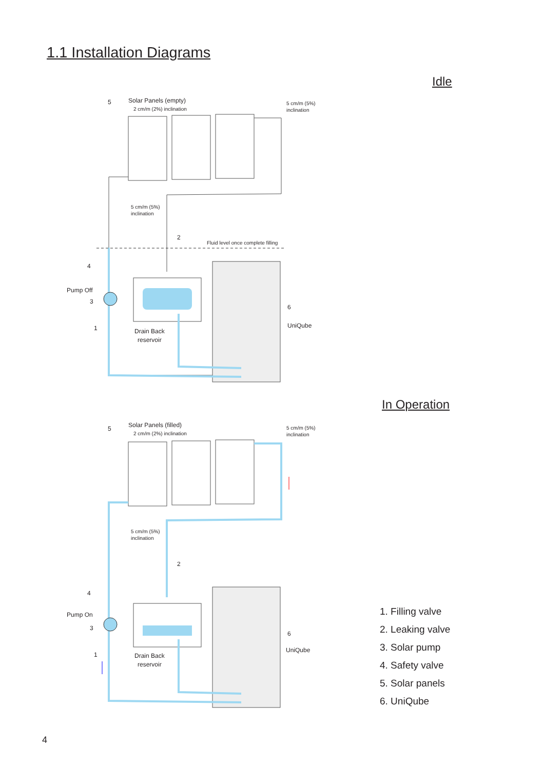1.1 Installation Diagrams
Idle
Solar Panels (empty)
2 cm/m (2%) inclination
5 cm/m (5%)
inclination
5 cm/m (5%)
inclination
Fluid level once complete filling
5
2
4
Pump Off
3
1
6
UniQube
Drain Back
reservoir
In Operation
Solar Panels (filled)
2 cm/m (2%) inclination
5 cm/m (5%)
inclination
5 cm/m (5%)
inclination
5
2
4
Pump On
3
1
6
UniQube
Drain Back
reservoir
1. Filling valve
2. Leaking valve
3. Solar pump
4. Safety valve
5. Solar panels
6. UniQube
4